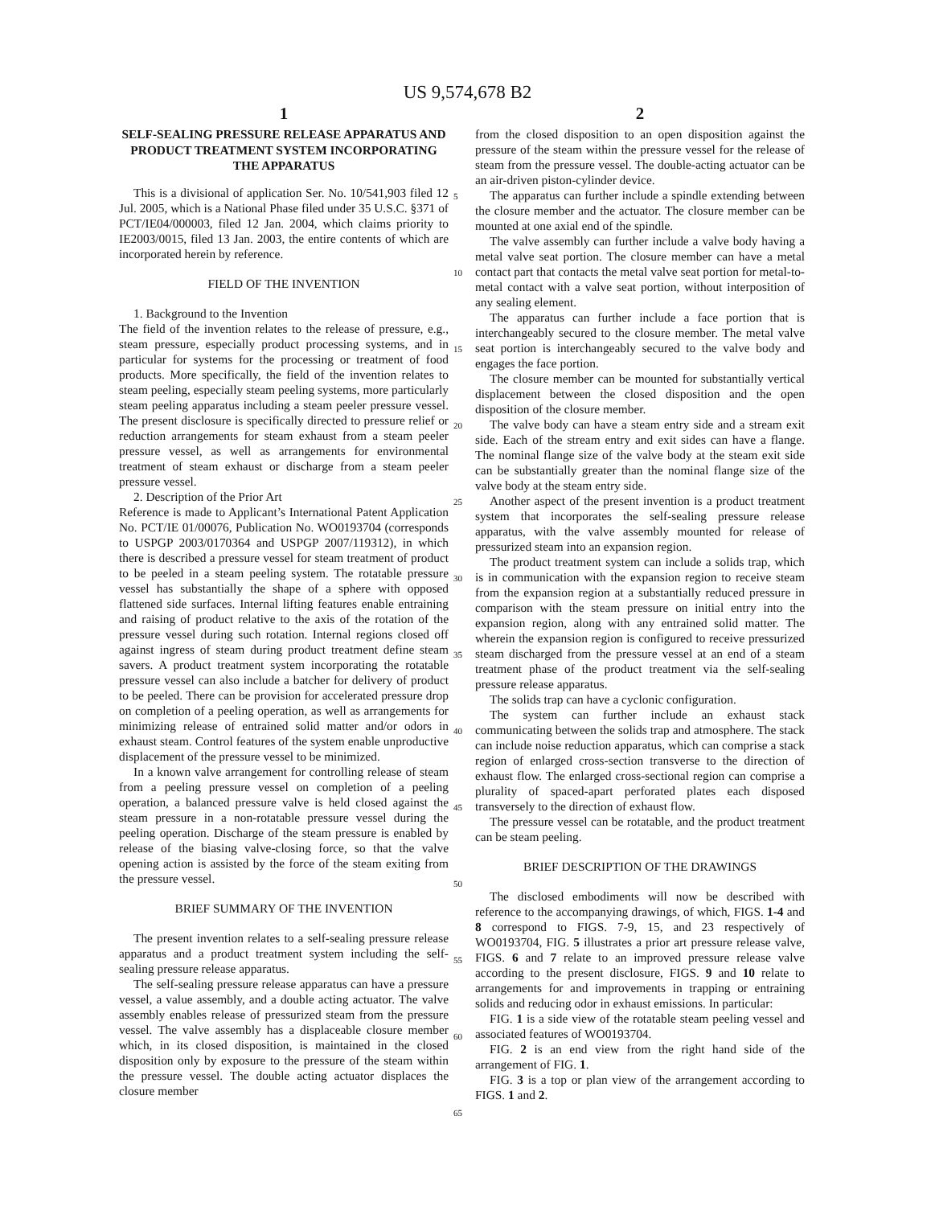US 9,574,678 B2
1
SELF-SEALING PRESSURE RELEASE APPARATUS AND PRODUCT TREATMENT SYSTEM INCORPORATING THE APPARATUS
This is a divisional of application Ser. No. 10/541,903 filed 12 Jul. 2005, which is a National Phase filed under 35 U.S.C. §371 of PCT/IE04/000003, filed 12 Jan. 2004, which claims priority to IE2003/0015, filed 13 Jan. 2003, the entire contents of which are incorporated herein by reference.
FIELD OF THE INVENTION
1. Background to the Invention
The field of the invention relates to the release of pressure, e.g., steam pressure, especially product processing systems, and in particular for systems for the processing or treatment of food products. More specifically, the field of the invention relates to steam peeling, especially steam peeling systems, more particularly steam peeling apparatus including a steam peeler pressure vessel. The present disclosure is specifically directed to pressure relief or reduction arrangements for steam exhaust from a steam peeler pressure vessel, as well as arrangements for environmental treatment of steam exhaust or discharge from a steam peeler pressure vessel.
2. Description of the Prior Art
Reference is made to Applicant’s International Patent Application No. PCT/IE 01/00076, Publication No. WO0193704 (corresponds to USPGP 2003/0170364 and USPGP 2007/119312), in which there is described a pressure vessel for steam treatment of product to be peeled in a steam peeling system. The rotatable pressure vessel has substantially the shape of a sphere with opposed flattened side surfaces. Internal lifting features enable entraining and raising of product relative to the axis of the rotation of the pressure vessel during such rotation. Internal regions closed off against ingress of steam during product treatment define steam savers. A product treatment system incorporating the rotatable pressure vessel can also include a batcher for delivery of product to be peeled. There can be provision for accelerated pressure drop on completion of a peeling operation, as well as arrangements for minimizing release of entrained solid matter and/or odors in exhaust steam. Control features of the system enable unproductive displacement of the pressure vessel to be minimized.
In a known valve arrangement for controlling release of steam from a peeling pressure vessel on completion of a peeling operation, a balanced pressure valve is held closed against the steam pressure in a non-rotatable pressure vessel during the peeling operation. Discharge of the steam pressure is enabled by release of the biasing valve-closing force, so that the valve opening action is assisted by the force of the steam exiting from the pressure vessel.
BRIEF SUMMARY OF THE INVENTION
The present invention relates to a self-sealing pressure release apparatus and a product treatment system including the self-sealing pressure release apparatus.
The self-sealing pressure release apparatus can have a pressure vessel, a value assembly, and a double acting actuator. The valve assembly enables release of pressurized steam from the pressure vessel. The valve assembly has a displaceable closure member which, in its closed disposition, is maintained in the closed disposition only by exposure to the pressure of the steam within the pressure vessel. The double acting actuator displaces the closure member
2
from the closed disposition to an open disposition against the pressure of the steam within the pressure vessel for the release of steam from the pressure vessel. The double-acting actuator can be an air-driven piston-cylinder device.
The apparatus can further include a spindle extending between the closure member and the actuator. The closure member can be mounted at one axial end of the spindle.
The valve assembly can further include a valve body having a metal valve seat portion. The closure member can have a metal contact part that contacts the metal valve seat portion for metal-to-metal contact with a valve seat portion, without interposition of any sealing element.
The apparatus can further include a face portion that is interchangeably secured to the closure member. The metal valve seat portion is interchangeably secured to the valve body and engages the face portion.
The closure member can be mounted for substantially vertical displacement between the closed disposition and the open disposition of the closure member.
The valve body can have a steam entry side and a stream exit side. Each of the stream entry and exit sides can have a flange. The nominal flange size of the valve body at the steam exit side can be substantially greater than the nominal flange size of the valve body at the steam entry side.
Another aspect of the present invention is a product treatment system that incorporates the self-sealing pressure release apparatus, with the valve assembly mounted for release of pressurized steam into an expansion region.
The product treatment system can include a solids trap, which is in communication with the expansion region to receive steam from the expansion region at a substantially reduced pressure in comparison with the steam pressure on initial entry into the expansion region, along with any entrained solid matter. The wherein the expansion region is configured to receive pressurized steam discharged from the pressure vessel at an end of a steam treatment phase of the product treatment via the self-sealing pressure release apparatus.
The solids trap can have a cyclonic configuration.
The system can further include an exhaust stack communicating between the solids trap and atmosphere. The stack can include noise reduction apparatus, which can comprise a stack region of enlarged cross-section transverse to the direction of exhaust flow. The enlarged cross-sectional region can comprise a plurality of spaced-apart perforated plates each disposed transversely to the direction of exhaust flow.
The pressure vessel can be rotatable, and the product treatment can be steam peeling.
BRIEF DESCRIPTION OF THE DRAWINGS
The disclosed embodiments will now be described with reference to the accompanying drawings, of which, FIGS. 1-4 and 8 correspond to FIGS. 7-9, 15, and 23 respectively of WO0193704, FIG. 5 illustrates a prior art pressure release valve, FIGS. 6 and 7 relate to an improved pressure release valve according to the present disclosure, FIGS. 9 and 10 relate to arrangements for and improvements in trapping or entraining solids and reducing odor in exhaust emissions. In particular:
FIG. 1 is a side view of the rotatable steam peeling vessel and associated features of WO0193704.
FIG. 2 is an end view from the right hand side of the arrangement of FIG. 1.
FIG. 3 is a top or plan view of the arrangement according to FIGS. 1 and 2.
5
10
15
20
25
30
35
40
45
50
55
60
65